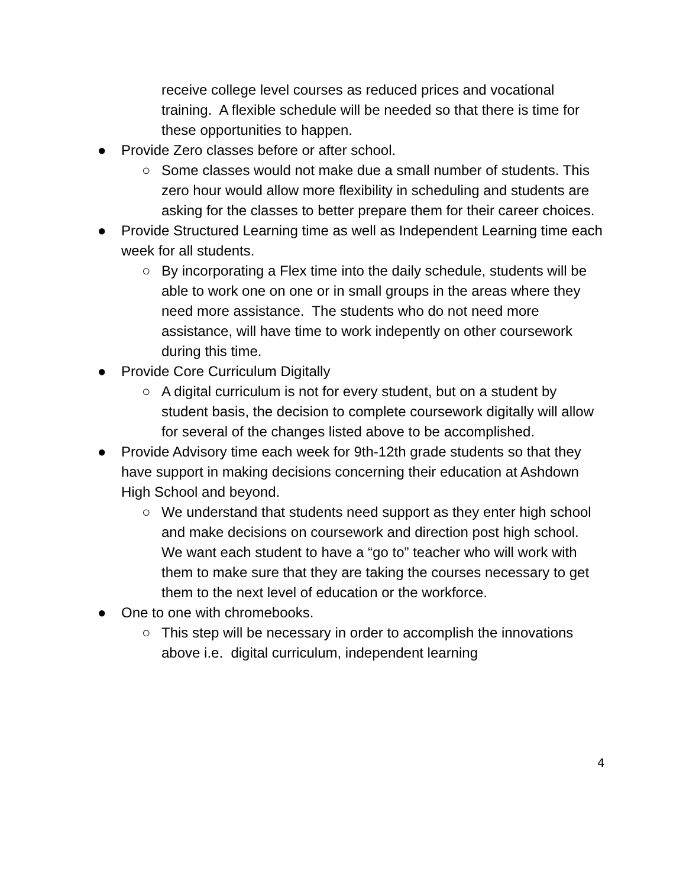receive college level courses as reduced prices and vocational training. A flexible schedule will be needed so that there is time for these opportunities to happen.
● Provide Zero classes before or after school.
○ Some classes would not make due a small number of students. This zero hour would allow more flexibility in scheduling and students are asking for the classes to better prepare them for their career choices.
● Provide Structured Learning time as well as Independent Learning time each week for all students.
○ By incorporating a Flex time into the daily schedule, students will be able to work one on one or in small groups in the areas where they need more assistance. The students who do not need more assistance, will have time to work indepently on other coursework during this time.
● Provide Core Curriculum Digitally
○ A digital curriculum is not for every student, but on a student by student basis, the decision to complete coursework digitally will allow for several of the changes listed above to be accomplished.
● Provide Advisory time each week for 9th-12th grade students so that they have support in making decisions concerning their education at Ashdown High School and beyond.
○ We understand that students need support as they enter high school and make decisions on coursework and direction post high school. We want each student to have a “go to” teacher who will work with them to make sure that they are taking the courses necessary to get them to the next level of education or the workforce.
● One to one with chromebooks.
○ This step will be necessary in order to accomplish the innovations above i.e. digital curriculum, independent learning
4